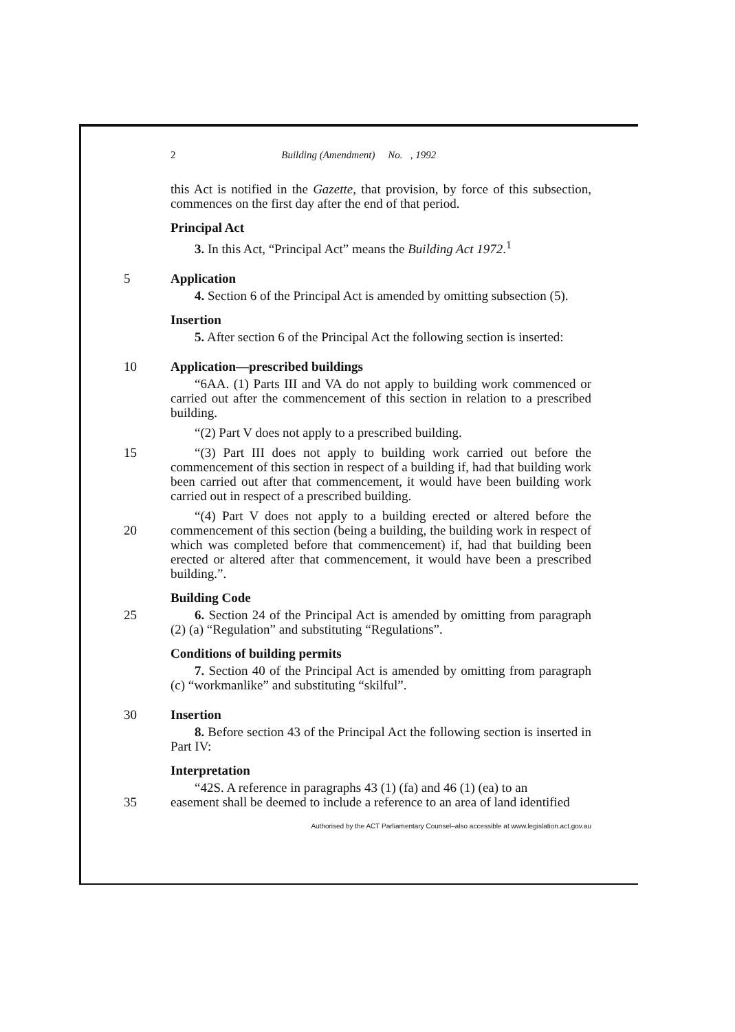2 Building (Amendment) No. , 1992
this Act is notified in the Gazette, that provision, by force of this subsection, commences on the first day after the end of that period.
Principal Act
3. In this Act, “Principal Act” means the Building Act 1972.<sup>1</sup>
5 Application
4. Section 6 of the Principal Act is amended by omitting subsection (5).
Insertion
5. After section 6 of the Principal Act the following section is inserted:
10 Application—prescribed buildings
“6AA. (1) Parts III and VA do not apply to building work commenced or carried out after the commencement of this section in relation to a prescribed building.
“(2) Part V does not apply to a prescribed building.
15 “(3) Part III does not apply to building work carried out before the commencement of this section in respect of a building if, had that building work been carried out after that commencement, it would have been building work carried out in respect of a prescribed building.
20
“(4) Part V does not apply to a building erected or altered before the commencement of this section (being a building, the building work in respect of which was completed before that commencement) if, had that building been erected or altered after that commencement, it would have been a prescribed building.”.
Building Code
25 6. Section 24 of the Principal Act is amended by omitting from paragraph (2) (a) “Regulation” and substituting “Regulations”.
Conditions of building permits
7. Section 40 of the Principal Act is amended by omitting from paragraph (c) “workmanlike” and substituting “skilful”.
30 Insertion
8. Before section 43 of the Principal Act the following section is inserted in Part IV:
Interpretation
“42S. A reference in paragraphs 43 (1) (fa) and 46 (1) (ea) to an
35 easement shall be deemed to include a reference to an area of land identified
Authorised by the ACT Parliamentary Counsel–also accessible at www.legislation.act.gov.au